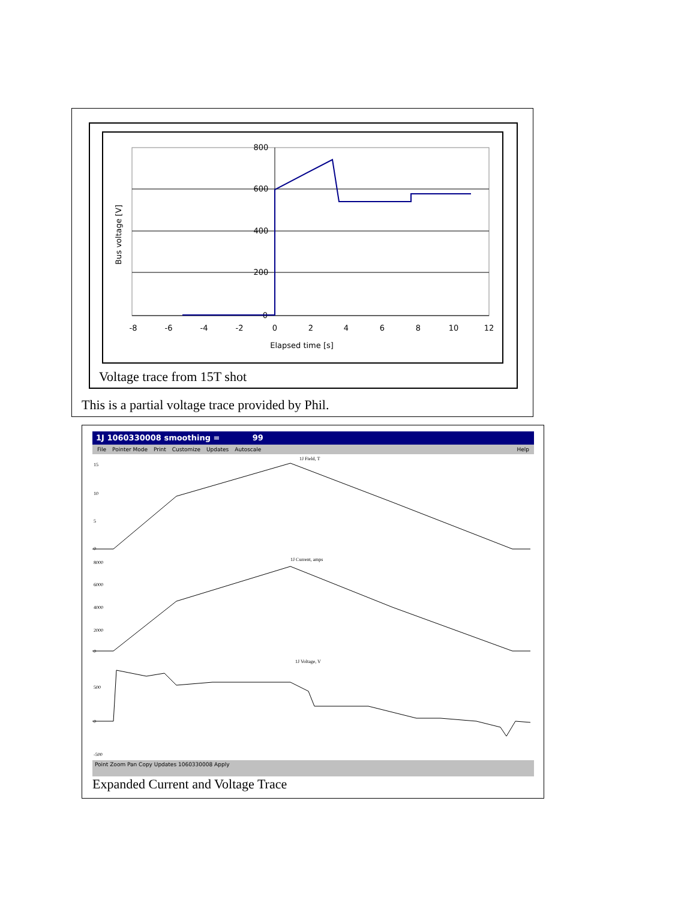800
600
400
200
0
-8
-6
-4
-2
0
2
4
6
8
10
12
Elapsed time [s]
Bus voltage [V]
Voltage trace from 15T shot
This is a partial voltage trace provided by Phil.
1J 1060330008 smoothing = 99
File Pointer Mode Print Customize Updates Autoscale Help
1J Field, T
1J Current, amps
1J Voltage, V
15
10
5
0
8000
6000
4000
2000
0
500
0
-500
Point Zoom Pan Copy Updates 1060330008 Apply
Expanded Current and Voltage Trace